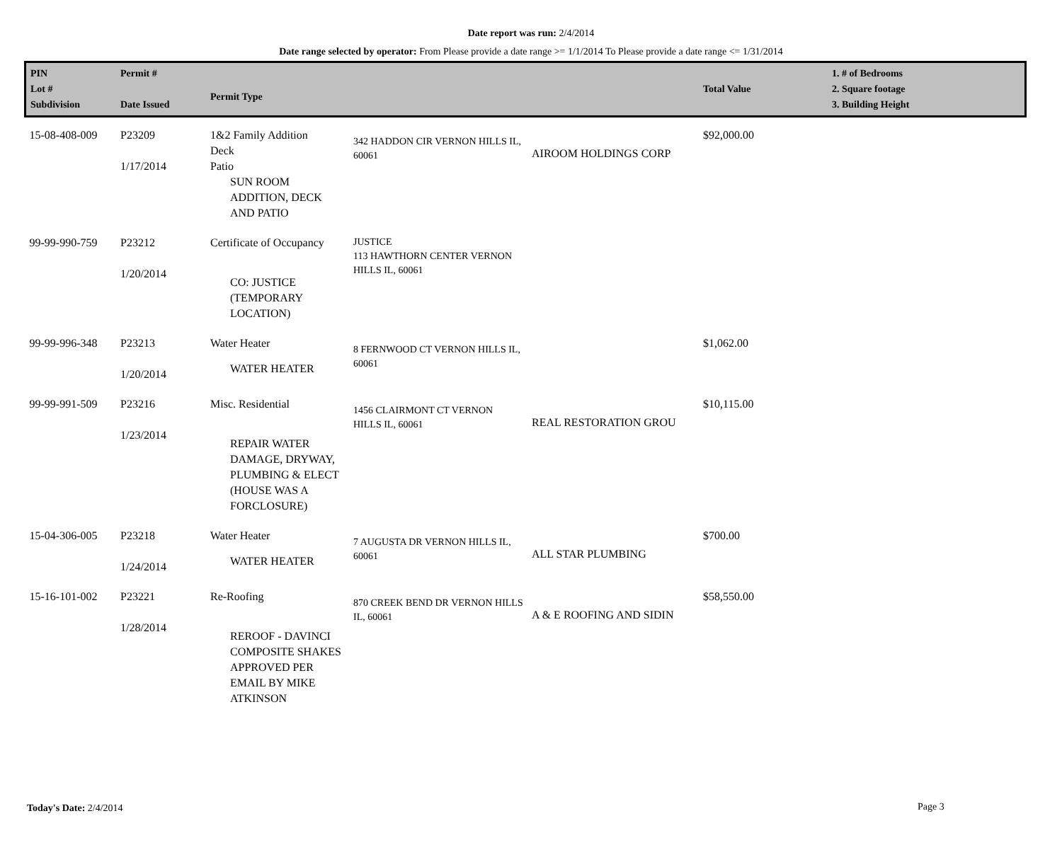Date report was run: 2/4/2014
Date range selected by operator: From Please provide a date range >= 1/1/2014 To Please provide a date range <= 1/31/2014
| PIN Lot # Subdivision | Permit # Date Issued | Permit Type | | | Total Value | 1. # of Bedrooms 2. Square footage 3. Building Height |
| --- | --- | --- | --- | --- | --- | --- |
| 15-08-408-009 | P23209 1/17/2014 | 1&2 Family Addition Deck Patio SUN ROOM ADDITION, DECK AND PATIO | 342 HADDON CIR VERNON HILLS IL, 60061 | AIROOM HOLDINGS CORP | $92,000.00 | |
| 99-99-990-759 | P23212 1/20/2014 | Certificate of Occupancy CO: JUSTICE (TEMPORARY LOCATION) | JUSTICE 113 HAWTHORN CENTER VERNON HILLS IL, 60061 | | | |
| 99-99-996-348 | P23213 1/20/2014 | Water Heater WATER HEATER | 8 FERNWOOD CT VERNON HILLS IL, 60061 | | $1,062.00 | |
| 99-99-991-509 | P23216 1/23/2014 | Misc. Residential REPAIR WATER DAMAGE, DRYWAY, PLUMBING & ELECT (HOUSE WAS A FORCLOSURE) | 1456 CLAIRMONT CT VERNON HILLS IL, 60061 | REAL RESTORATION GROU | $10,115.00 | |
| 15-04-306-005 | P23218 1/24/2014 | Water Heater WATER HEATER | 7 AUGUSTA DR VERNON HILLS IL, 60061 | ALL STAR PLUMBING | $700.00 | |
| 15-16-101-002 | P23221 1/28/2014 | Re-Roofing REROOF - DAVINCI COMPOSITE SHAKES APPROVED PER EMAIL BY MIKE ATKINSON | 870 CREEK BEND DR VERNON HILLS IL, 60061 | A & E ROOFING AND SIDIN | $58,550.00 | |
Today's Date: 2/4/2014 Page 3